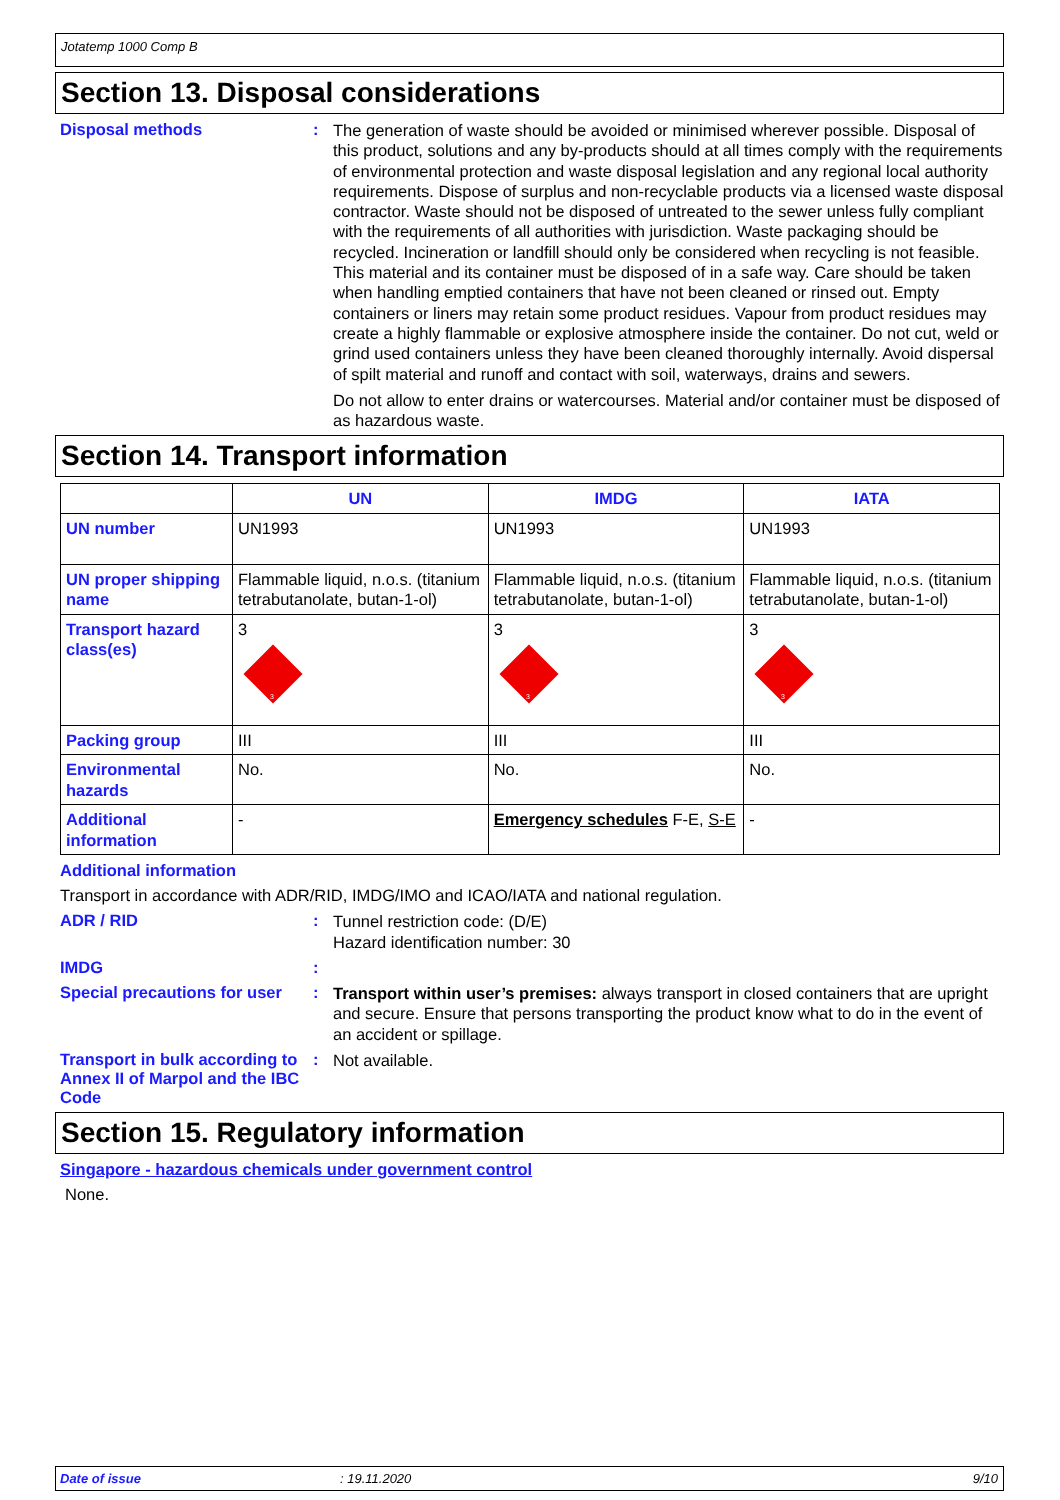Jotatemp 1000 Comp B
Section 13. Disposal considerations
Disposal methods :
The generation of waste should be avoided or minimised wherever possible. Disposal of this product, solutions and any by-products should at all times comply with the requirements of environmental protection and waste disposal legislation and any regional local authority requirements. Dispose of surplus and non-recyclable products via a licensed waste disposal contractor. Waste should not be disposed of untreated to the sewer unless fully compliant with the requirements of all authorities with jurisdiction. Waste packaging should be recycled. Incineration or landfill should only be considered when recycling is not feasible. This material and its container must be disposed of in a safe way. Care should be taken when handling emptied containers that have not been cleaned or rinsed out. Empty containers or liners may retain some product residues. Vapour from product residues may create a highly flammable or explosive atmosphere inside the container. Do not cut, weld or grind used containers unless they have been cleaned thoroughly internally. Avoid dispersal of spilt material and runoff and contact with soil, waterways, drains and sewers.
Do not allow to enter drains or watercourses. Material and/or container must be disposed of as hazardous waste.
Section 14. Transport information
| | UN | IMDG | IATA |
| --- | --- | --- | --- |
| UN number | UN1993 | UN1993 | UN1993 |
| UN proper shipping name | Flammable liquid, n.o.s. (titanium tetrabutanolate, butan-1-ol) | Flammable liquid, n.o.s. (titanium tetrabutanolate, butan-1-ol) | Flammable liquid, n.o.s. (titanium tetrabutanolate, butan-1-ol) |
| Transport hazard class(es) | 3 3 | 3 3 | 3 3 |
| Packing group | III | III | III |
| Environmental hazards | No. | No. | No. |
| Additional information | - | Emergency schedules F-E, S-E | - |
Additional information
Transport in accordance with ADR/RID, IMDG/IMO and ICAO/IATA and national regulation.
ADR / RID :
Tunnel restriction code: (D/E)
Hazard identification number: 30
IMDG :
Special precautions for user
:
Transport within user’s premises: always transport in closed containers that are upright and secure. Ensure that persons transporting the product know what to do in the event of an accident or spillage.
Transport in bulk according to Annex II of Marpol and the IBC Code
:
Not available.
Section 15. Regulatory information
Singapore - hazardous chemicals under government control
None.
Date of issue: 19.11.2020 9/10